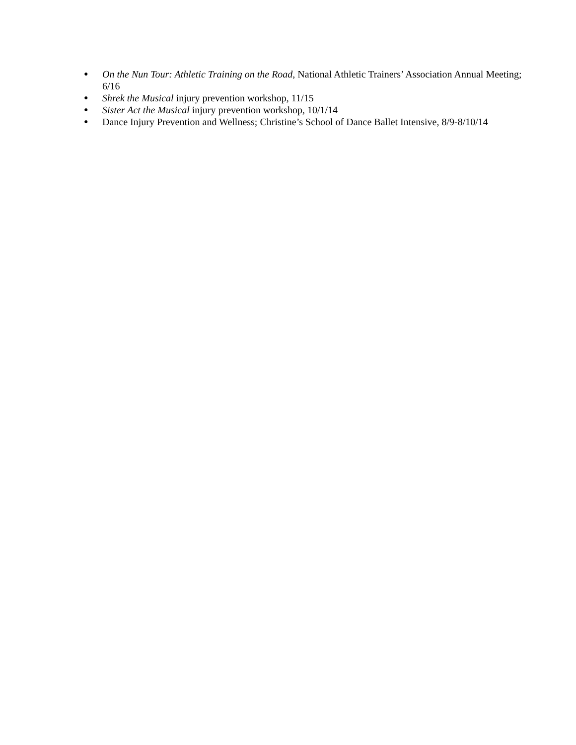● On the Nun Tour: Athletic Training on the Road, National Athletic Trainers’ Association Annual Meeting; 6/16
● Shrek the Musical injury prevention workshop, 11/15
● Sister Act the Musical injury prevention workshop, 10/1/14
● Dance Injury Prevention and Wellness; Christine’s School of Dance Ballet Intensive, 8/9-8/10/14